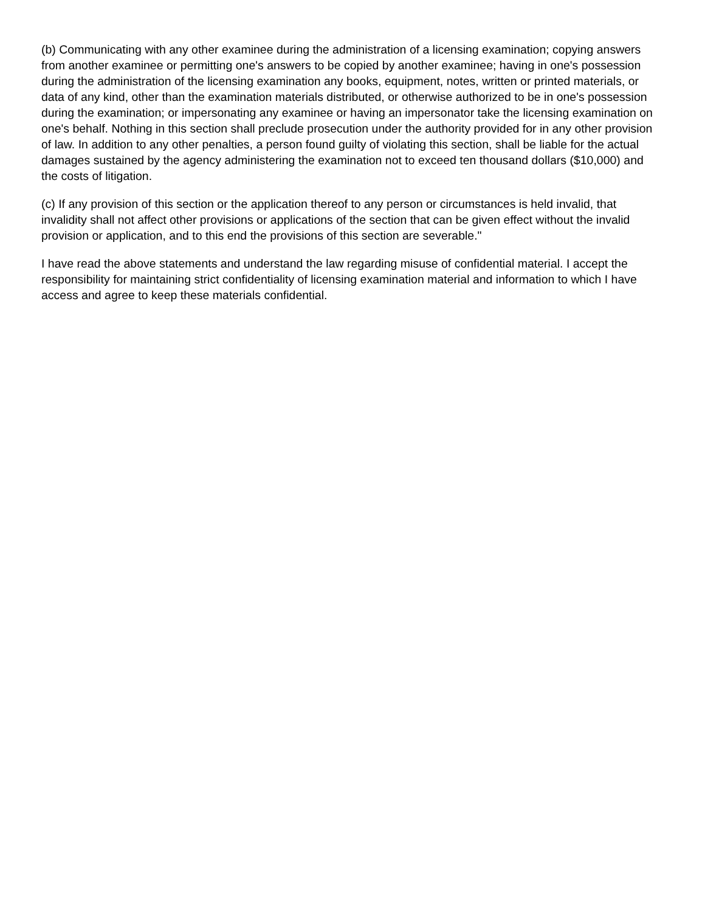(b) Communicating with any other examinee during the administration of a licensing examination; copying answers from another examinee or permitting one's answers to be copied by another examinee; having in one's possession during the administration of the licensing examination any books, equipment, notes, written or printed materials, or data of any kind, other than the examination materials distributed, or otherwise authorized to be in one's possession during the examination; or impersonating any examinee or having an impersonator take the licensing examination on one's behalf. Nothing in this section shall preclude prosecution under the authority provided for in any other provision of law. In addition to any other penalties, a person found guilty of violating this section, shall be liable for the actual damages sustained by the agency administering the examination not to exceed ten thousand dollars ($10,000) and the costs of litigation.
(c) If any provision of this section or the application thereof to any person or circumstances is held invalid, that invalidity shall not affect other provisions or applications of the section that can be given effect without the invalid provision or application, and to this end the provisions of this section are severable."
I have read the above statements and understand the law regarding misuse of confidential material. I accept the responsibility for maintaining strict confidentiality of licensing examination material and information to which I have access and agree to keep these materials confidential.